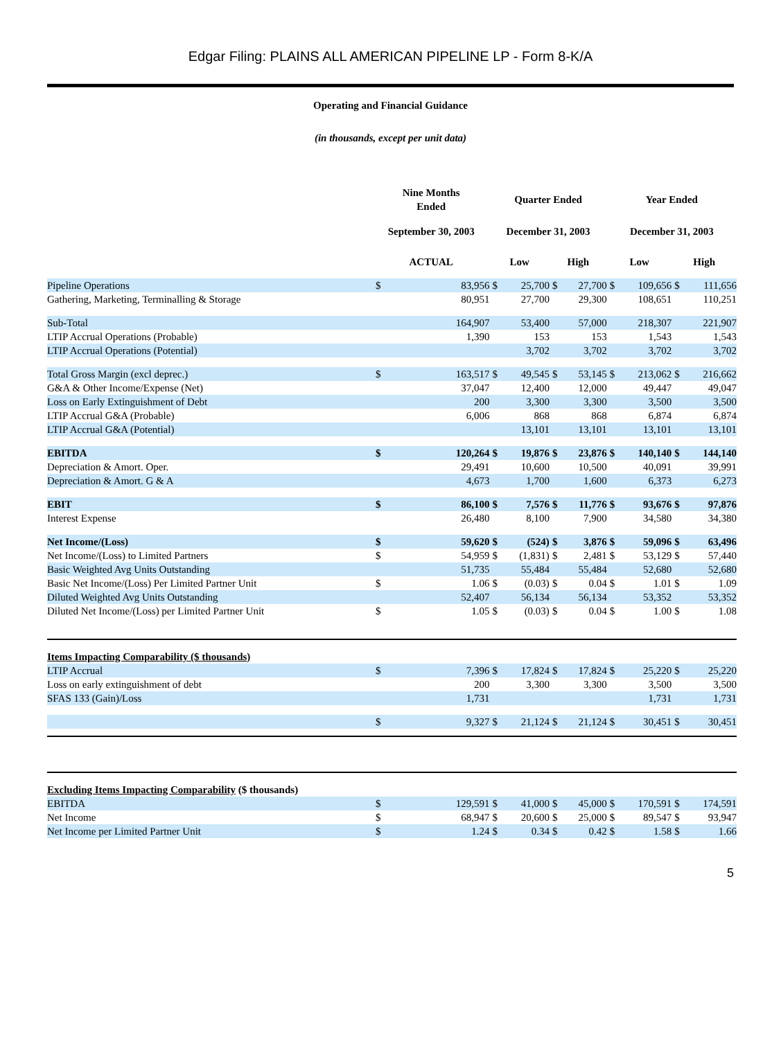Edgar Filing: PLAINS ALL AMERICAN PIPELINE LP - Form 8-K/A
Operating and Financial Guidance
(in thousands, except per unit data)
| | Nine Months Ended | | Quarter Ended | | | | Year Ended | | | |
| --- | --- | --- | --- | --- | --- | --- | --- | --- | --- | --- |
| | September 30, 2003 | | December 31, 2003 | | | | December 31, 2003 | | | |
| | ACTUAL | | Low | | High | | Low | | High | |
| Pipeline Operations | $ | 83,956 | $ | 25,700 | $ | 27,700 | $ | 109,656 | $ | 111,656 |
| Gathering, Marketing, Terminalling & Storage | | 80,951 | | 27,700 | | 29,300 | | 108,651 | | 110,251 |
| Sub-Total | | 164,907 | | 53,400 | | 57,000 | | 218,307 | | 221,907 |
| LTIP Accrual Operations (Probable) | | 1,390 | | 153 | | 153 | | 1,543 | | 1,543 |
| LTIP Accrual Operations (Potential) | | | | 3,702 | | 3,702 | | 3,702 | | 3,702 |
| Total Gross Margin (excl deprec.) | $ | 163,517 | $ | 49,545 | $ | 53,145 | $ | 213,062 | $ | 216,662 |
| G&A & Other Income/Expense (Net) | | 37,047 | | 12,400 | | 12,000 | | 49,447 | | 49,047 |
| Loss on Early Extinguishment of Debt | | 200 | | 3,300 | | 3,300 | | 3,500 | | 3,500 |
| LTIP Accrual G&A (Probable) | | 6,006 | | 868 | | 868 | | 6,874 | | 6,874 |
| LTIP Accrual G&A (Potential) | | | | 13,101 | | 13,101 | | 13,101 | | 13,101 |
| EBITDA | $ | 120,264 | $ | 19,876 | $ | 23,876 | $ | 140,140 | $ | 144,140 |
| Depreciation & Amort. Oper. | | 29,491 | | 10,600 | | 10,500 | | 40,091 | | 39,991 |
| Depreciation & Amort. G & A | | 4,673 | | 1,700 | | 1,600 | | 6,373 | | 6,273 |
| EBIT | $ | 86,100 | $ | 7,576 | $ | 11,776 | $ | 93,676 | $ | 97,876 |
| Interest Expense | | 26,480 | | 8,100 | | 7,900 | | 34,580 | | 34,380 |
| Net Income/(Loss) | $ | 59,620 | $ | (524) | $ | 3,876 | $ | 59,096 | $ | 63,496 |
| Net Income/(Loss) to Limited Partners | $ | 54,959 | $ | (1,831) | $ | 2,481 | $ | 53,129 | $ | 57,440 |
| Basic Weighted Avg Units Outstanding | | 51,735 | | 55,484 | | 55,484 | | 52,680 | | 52,680 |
| Basic Net Income/(Loss) Per Limited Partner Unit | $ | 1.06 | $ | (0.03) | $ | 0.04 | $ | 1.01 | $ | 1.09 |
| Diluted Weighted Avg Units Outstanding | | 52,407 | | 56,134 | | 56,134 | | 53,352 | | 53,352 |
| Diluted Net Income/(Loss) per Limited Partner Unit | $ | 1.05 | $ | (0.03) | $ | 0.04 | $ | 1.00 | $ | 1.08 |
| Items Impacting Comparability ($ thousands) | | | | | | | | | | |
| LTIP Accrual | $ | 7,396 | $ | 17,824 | $ | 17,824 | $ | 25,220 | $ | 25,220 |
| Loss on early extinguishment of debt | | 200 | | 3,300 | | 3,300 | | 3,500 | | 3,500 |
| SFAS 133 (Gain)/Loss | | 1,731 | | | | | | 1,731 | | 1,731 |
| | $ | 9,327 | $ | 21,124 | $ | 21,124 | $ | 30,451 | $ | 30,451 |
| Excluding Items Impacting Comparability ($ thousands) | | | | | | | | | | |
| EBITDA | $ | 129,591 | $ | 41,000 | $ | 45,000 | $ | 170,591 | $ | 174,591 |
| Net Income | $ | 68,947 | $ | 20,600 | $ | 25,000 | $ | 89,547 | $ | 93,947 |
| Net Income per Limited Partner Unit | $ | 1.24 | $ | 0.34 | $ | 0.42 | $ | 1.58 | $ | 1.66 |
5